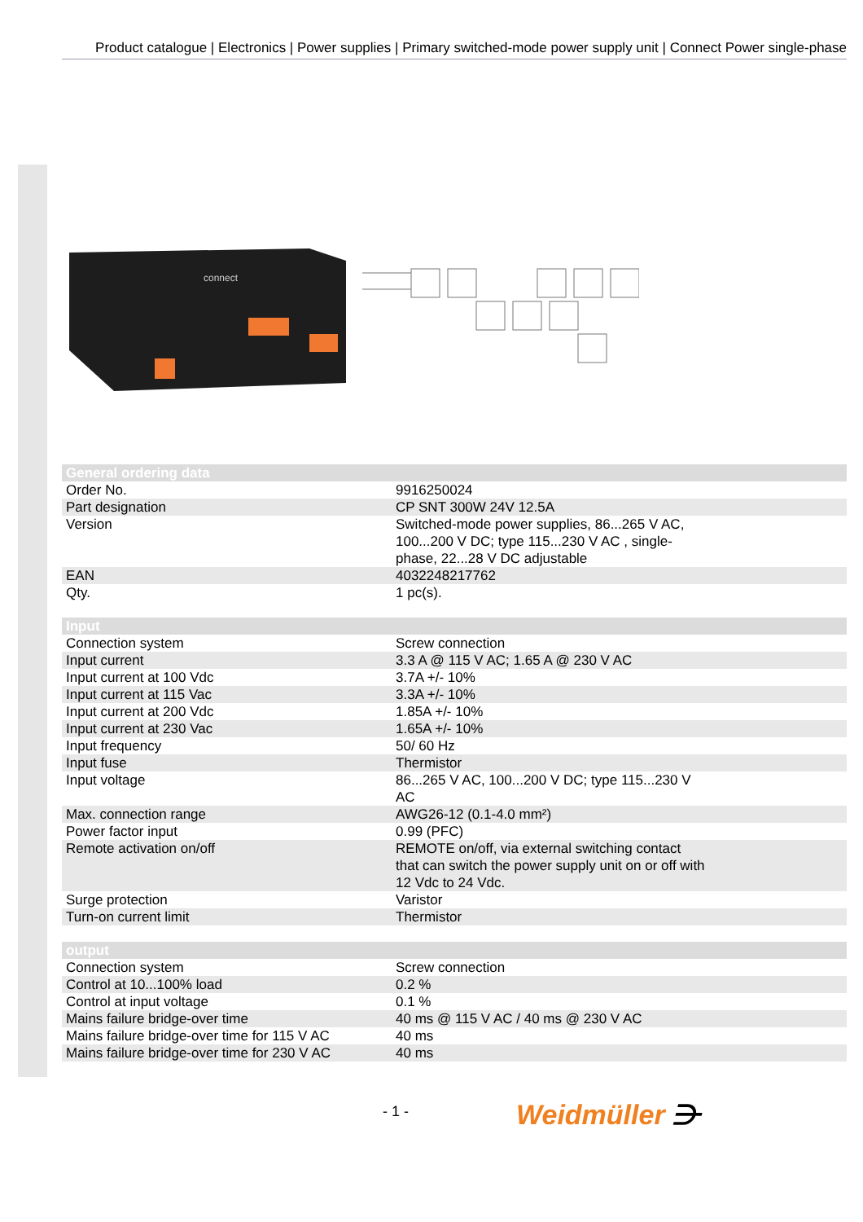Product catalogue | Electronics | Power supplies | Primary switched-mode power supply unit | Connect Power single-phase
connect
| General ordering data | |
| --- | --- |
| Order No. | 9916250024 |
| Part designation | CP SNT 300W 24V 12.5A |
| Version | Switched-mode power supplies, 86...265 V AC, 100...200 V DC; type 115...230 V AC , single- phase, 22...28 V DC adjustable |
| EAN | 4032248217762 |
| Qty. | 1 pc(s). |
| Input | |
| --- | --- |
| Connection system | Screw connection |
| Input current | 3.3 A @ 115 V AC; 1.65 A @ 230 V AC |
| Input current at 100 Vdc | 3.7A +/- 10% |
| Input current at 115 Vac | 3.3A +/- 10% |
| Input current at 200 Vdc | 1.85A +/- 10% |
| Input current at 230 Vac | 1.65A +/- 10% |
| Input frequency | 50/ 60 Hz |
| Input fuse | Thermistor |
| Input voltage | 86...265 V AC, 100...200 V DC; type 115...230 V AC |
| Max. connection range | AWG26-12 (0.1-4.0 mm²) |
| Power factor input | 0.99 (PFC) |
| Remote activation on/off | REMOTE on/off, via external switching contact that can switch the power supply unit on or off with 12 Vdc to 24 Vdc. |
| Surge protection | Varistor |
| Turn-on current limit | Thermistor |
| output | |
| --- | --- |
| Connection system | Screw connection |
| Control at 10...100% load | 0.2 % |
| Control at input voltage | 0.1 % |
| Mains failure bridge-over time | 40 ms @ 115 V AC / 40 ms @ 230 V AC |
| Mains failure bridge-over time for 115 V AC | 40 ms |
| Mains failure bridge-over time for 230 V AC | 40 ms |
- 1 - Weidmüller ⋺